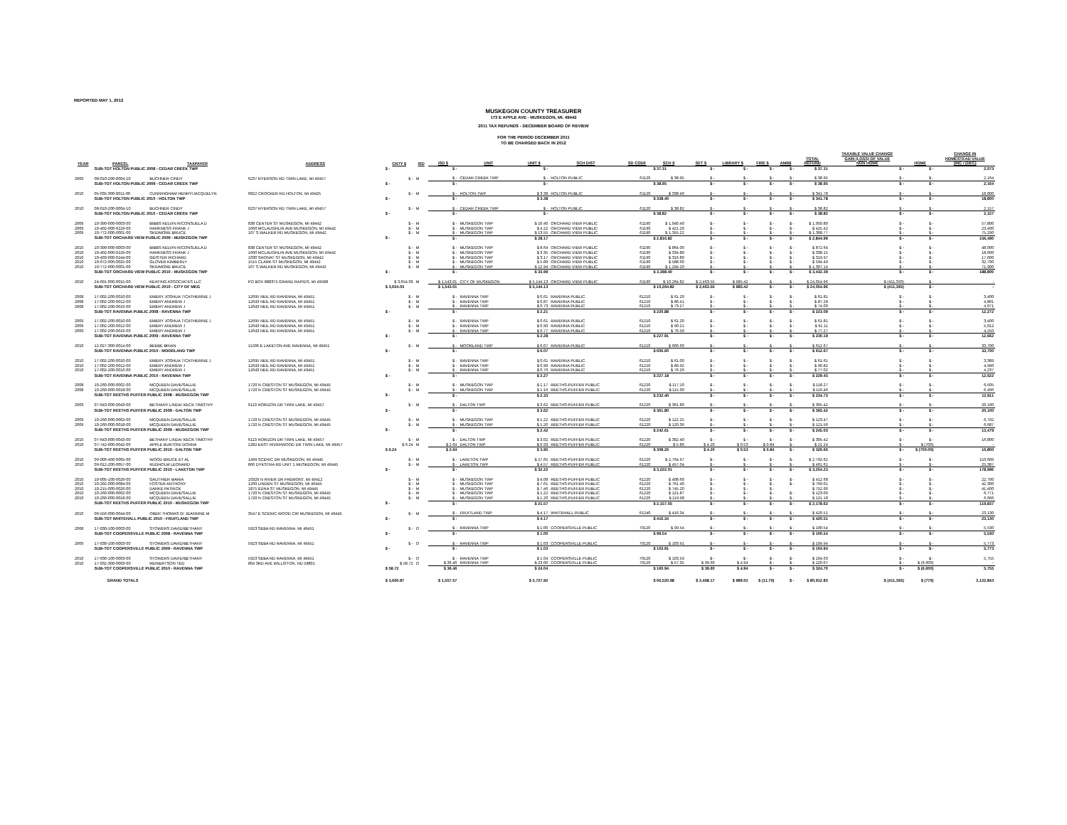REPORTED MAY 1, 2012
MUSKEGON COUNTY TREASURER
173 E APPLE AVE - MUSKEGON, MI. 49442
2011 TAX REFUNDS - DECEMBER BOARD OF REVIEW
FOR THE PERIOD DECEMBER 2011
TO BE CHARGED BACK IN 2012
| YEAR | PARCEL | TAXPAYER | ADDRESS | CNTY $ | ISD | ISD $ | UNIT | UNIT $ | SCH DIST | SD CODE | SCH $ | SET $ | LIBRARY $ | FIRE $ | AMB$ | TOTAL REFUND | TAXABLE VALUE CHANGE GAIN (LOSS) OF VALUE NON HOME | HOME | CHANGE IN HOMESTEAD VALUE (INC / (DEC) |
| --- | --- | --- | --- | --- | --- | --- | --- | --- | --- | --- | --- | --- | --- | --- | --- | --- | --- | --- | --- |
| | SUB-TOT HOLTON PUBLIC 2008 - CEDAR CREEK TWP | | | $ - | | $ - | | $ - | | | $ 37.31 | $ - | $ - | $ - | $ - | $ 37.31 | $ - | $ - | 2,073 |
| 2009 | 08-010-200-0004-10 | BUCHNER CINDY | 6237 RYERSON RD TWIN LAKE, MI 49457 | $ - | M | $ - | CEDAR CREEK TWP | $ - | HOLTON PUBLIC | 61120 | $ 38.95 | $ - | $ - | $ - | $ - | $ 38.95 | $ - | $ - | 2,164 |
| | SUB-TOT HOLTON PUBLIC 2009 - CEDAR CREEK TWP | | | $ - | | $ - | | $ - | | | $ 38.95 | $ - | $ - | $ - | $ - | $ 38.95 | $ - | $ - | 2,164 |
| 2010 | 05-035-300-0011-00 | CUNNINGHAM HENRY/JACQUELYN | 6822 CROCKER RD HOLTON, MI 49425 | $ - | M | $ - | HOLTON TWP | $ 3.38 | HOLTON PUBLIC | 61120 | $ 338.40 | $ - | $ - | $ - | $ - | $ 341.78 | $ - | $ - | 18,800 |
| | SUB-TOT HOLTON PUBLIC 2010 - HOLTON TWP | | | $ - | | $ - | | $ 3.38 | | | $ 338.40 | $ - | $ - | $ - | $ - | $ 341.78 | $ - | $ - | 18,800 |
| 2010 | 08-010-200-0004-10 | BUCHNER CINDY | 6237 RYERSON RD TWIN LAKE, MI 49457 | $ - | M | $ - | CEDAR CREEK TWP | $ - | HOLTON PUBLIC | 61120 | $ 38.82 | $ - | $ - | $ - | $ - | $ 38.82 | $ - | $ - | 2,157 |
| | SUB-TOT HOLTON PUBLIC 2010 - CEDAR CREEK TWP | | | $ - | | $ - | | $ - | | | $ 38.82 | $ - | $ - | $ - | $ - | $ 38.82 | $ - | $ - | 2,157 |
| 2009 | 10-390-000-0003-00 | BIBBS KELVIN R/CONSUELA D | 838 CENTER ST MUSKEGON, MI 49442 | $ - | M | $ - | MUSKEGON TWP | $ 10.40 | ORCHARD VIEW PUBLIC | 61190 | $ 1,040.40 | $ - | $ - | $ - | $ - | $ 1,050.80 | $ - | $ - | 57,800 |
| 2009 | 10-402-000-0229-00 | HARKNESS FRANK J | 1660 MCLAUGHLIN AVE MUSKEGON, MI 49442 | $ - | M | $ - | MUSKEGON TWP | $ 4.22 | ORCHARD VIEW PUBLIC | 61190 | $ 421.20 | $ - | $ - | $ - | $ - | $ 425.42 | $ - | $ - | 23,400 |
| 2009 | 10-772-000-0001-00 | SKIDMORE BRUCE | 107 S WALKER RD MUSKEGON, MI 49442 | $ - | M | $ - | MUSKEGON TWP | $ 13.55 | ORCHARD VIEW PUBLIC | 61190 | $ 1,355.22 | $ - | $ - | $ - | $ - | $ 1,368.77 | $ - | $ - | 75,290 |
| | SUB-TOT ORCHARD VIEW PUBLIC 2009 - MUSKEGON TWP | | | $ - | | $ - | | $ 28.17 | | | $ 2,816.82 | $ - | $ - | $ - | $ - | $ 2,844.99 | $ - | $ - | 156,490 |
| 2010 | 10-390-000-0003-00 | BIBBS KELVIN R/CONSUELA D | 838 CENTER ST MUSKEGON, MI 49442 | $ - | M | $ - | MUSKEGON TWP | $ 8.64 | ORCHARD VIEW PUBLIC | 61190 | $ 864.00 | $ - | $ - | $ - | $ - | $ 872.64 | $ - | $ - | 48,000 |
| 2010 | 10-402-000-0229-00 | HARKNESS FRANK J | 1660 MCLAUGHLIN AVE MUSKEGON, MI 49442 | $ - | M | $ - | MUSKEGON TWP | $ 3.35 | ORCHARD VIEW PUBLIC | 61190 | $ 334.80 | $ - | $ - | $ - | $ - | $ 338.15 | $ - | $ - | 18,600 |
| 2010 | 10-403-000-0244-00 | GEISTER RICHARD | 1030 SHONAT ST MUSKEGON, MI 49442 | $ - | M | $ - | MUSKEGON TWP | $ 3.17 | ORCHARD VIEW PUBLIC | 61190 | $ 316.80 | $ - | $ - | $ - | $ - | $ 319.97 | $ - | $ - | 17,600 |
| 2010 | 10-672-006-0025-00 | GLOVER KIMBERLY | 1515 CLARK ST MUSKEGON, MI 49442 | $ - | M | $ - | MUSKEGON TWP | $ 5.89 | ORCHARD VIEW PUBLIC | 61190 | $ 588.60 | $ - | $ - | $ - | $ - | $ 594.49 | $ - | $ - | 32,700 |
| 2010 | 10-772-000-0001-00 | SKIDMORE BRUCE | 107 S WALKER RD MUSKEGON, MI 49442 | $ - | M | $ - | MUSKEGON TWP | $ 12.94 | ORCHARD VIEW PUBLIC | 61190 | $ 1,294.20 | $ - | $ - | $ - | $ - | $ 1,307.14 | $ - | $ - | 71,900 |
| | SUB-TOT ORCHARD VIEW PUBLIC 2010 - MUSKEGON TWP | | | $ - | | $ - | | $ 33.99 | | | $ 3,398.40 | $ - | $ - | $ - | $ - | $ 3,432.39 | $ - | $ - | 188,800 |
| 2010 | 24-691-000-0015-00 | KEATING ASSOCIATES LLC | PO BOX 888375 GRAND RAPIDS, MI 49588 | $ 3,654.03 | M | $ 1,543.01 | CITY OF MUSKEGON | $ 5,144.13 | ORCHARD VIEW PUBLIC | 61190 | $ 10,264.82 | $ 2,463.55 | $ 985.42 | $ - | $ - | $ 24,054.96 | $ (411,393) | $ - | - |
| | SUB-TOT ORCHARD VIEW PUBLIC 2010 - CITY OF MKG | | | $ 3,654.03 | | $ 1,543.01 | | $ 5,144.13 | | | $ 10,264.82 | $ 2,463.55 | $ 985.42 | $ - | $ - | $ 24,054.96 | $ (411,393) | $ - | - |
| 2008 | 17-002-200-0010-00 | EMERY JOSHUA T/CATHERINE J | 12695 NEIL RD RAVENNA, MI 49451 | $ - | M | $ - | RAVENNA TWP | $ 0.61 | RAVENNA PUBLIC | 61210 | $ 61.20 | $ - | $ - | $ - | $ - | $ 61.81 | $ - | $ - | 3,400 |
| 2008 | 17-002-200-0012-00 | EMERY ANDREW J | 12643 NEIL RD RAVENNA, MI 49451 | $ - | M | $ - | RAVENNA TWP | $ 0.87 | RAVENNA PUBLIC | 61210 | $ 86.41 | $ - | $ - | $ - | $ - | $ 87.28 | $ - | $ - | 4,801 |
| 2008 | 17-002-200-0016-00 | EMERY ANDREW J | 12643 NEIL RD RAVENNA, MI 49451 | $ - | M | $ - | RAVENNA TWP | $ 0.73 | RAVENNA PUBLIC | 61210 | $ 73.27 | $ - | $ - | $ - | $ - | $ 74.00 | $ - | $ - | 4,071 |
| | SUB-TOT RAVENNA PUBLIC 2008 - RAVENNA TWP | | | $ - | | $ - | | $ 2.21 | | | $ 220.88 | $ - | $ - | $ - | $ - | $ 223.09 | $ - | $ - | 12,272 |
| 2009 | 17-002-200-0010-00 | EMERY JOSHUA T/CATHERINE J | 12695 NEIL RD RAVENNA, MI 49451 | $ - | M | $ - | RAVENNA TWP | $ 0.61 | RAVENNA PUBLIC | 61210 | $ 61.20 | $ - | $ - | $ - | $ - | $ 61.81 | $ - | $ - | 3,400 |
| 2009 | 17-002-200-0012-00 | EMERY ANDREW J | 12643 NEIL RD RAVENNA, MI 49451 | $ - | M | $ - | RAVENNA TWP | $ 0.90 | RAVENNA PUBLIC | 61210 | $ 90.21 | $ - | $ - | $ - | $ - | $ 91.11 | $ - | $ - | 5,012 |
| 2009 | 17-002-200-0016-00 | EMERY ANDREW J | 12643 NEIL RD RAVENNA, MI 49451 | $ - | M | $ - | RAVENNA TWP | $ 0.77 | RAVENNA PUBLIC | 61210 | $ 76.50 | $ - | $ - | $ - | $ - | $ 77.27 | $ - | $ - | 4,250 |
| | SUB-TOT RAVENNA PUBLIC 2009 - RAVENNA TWP | | | $ - | | $ - | | $ 2.28 | | | $ 227.91 | $ - | $ - | $ - | $ - | $ 230.19 | $ - | $ - | 12,662 |
| 2010 | 12-027-300-0014-00 | BEEBE BRIAN | 11506 E LAKETON AVE RAVENNA, MI 49451 | $ - | M | $ - | MOORLAND TWP | $ 6.07 | RAVENNA PUBLIC | 61210 | $ 606.60 | $ - | $ - | $ - | $ - | $ 612.67 | $ - | $ - | 33,700 |
| | SUB-TOT RAVENNA PUBLIC 2010 - MOORLAND TWP | | | $ - | | $ - | | $ 6.07 | | | $ 606.60 | $ - | $ - | $ - | $ - | $ 612.67 | $ - | $ - | 33,700 |
| 2010 | 17-002-200-0010-00 | EMERY JOSHUA T/CATHERINE J | 12695 NEIL RD RAVENNA, MI 49451 | $ - | M | $ - | RAVENNA TWP | $ 0.61 | RAVENNA PUBLIC | 61210 | $ 61.00 | $ - | $ - | $ - | $ - | $ 61.61 | $ - | $ - | 3,389 |
| 2010 | 17-002-200-0012-00 | EMERY ANDREW J | 12643 NEIL RD RAVENNA, MI 49451 | $ - | M | $ - | RAVENNA TWP | $ 0.90 | RAVENNA PUBLIC | 61210 | $ 89.92 | $ - | $ - | $ - | $ - | $ 90.82 | $ - | $ - | 4,996 |
| 2010 | 17-002-200-0016-00 | EMERY ANDREW J | 12643 NEIL RD RAVENNA, MI 49451 | $ - | M | $ - | RAVENNA TWP | $ 0.76 | RAVENNA PUBLIC | 61210 | $ 76.26 | $ - | $ - | $ - | $ - | $ 77.02 | $ - | $ - | 4,237 |
| | SUB-TOT RAVENNA PUBLIC 2010 - RAVENNA TWP | | | $ - | | $ - | | $ 2.27 | | | $ 227.18 | $ - | $ - | $ - | $ - | $ 229.45 | $ - | $ - | 12,622 |
| 2008 | 10-260-000-0002-00 | MCQUEEN DAVE/SALLIE | 1720 N CRESTON ST MUSKEGON, MI 49445 | $ - | M | $ - | MUSKEGON TWP | $ 1.17 | REETHS-PUFFER PUBLIC | 61220 | $ 117.10 | $ - | $ - | $ - | $ - | $ 118.27 | $ - | $ - | 6,505 |
| 2008 | 10-260-000-0018-00 | MCQUEEN DAVE/SALLIE | 1720 N CRESTON ST MUSKEGON, MI 49445 | $ - | M | $ - | MUSKEGON TWP | $ 1.16 | REETHS-PUFFER PUBLIC | 61220 | $ 115.30 | $ - | $ - | $ - | $ - | $ 116.46 | $ - | $ - | 6,406 |
| | SUB-TOT REETHS PUFFER PUBLIC 2008 - MUSKEGON TWP | | | $ - | | $ - | | $ 2.33 | | | $ 232.40 | $ - | $ - | $ - | $ - | $ 234.73 | $ - | $ - | 12,911 |
| 2009 | 07-643-000-0043-00 | BETHANY LINDA/ KECK TIMOTHY | 6113 HORIZON DR TWIN LAKE, MI 49457 | $ - | M | $ - | DALTON TWP | $ 3.62 | REETHS-PUFFER PUBLIC | 61220 | $ 361.80 | $ - | $ - | $ - | $ - | $ 365.42 | $ - | $ - | 20,100 |
| | SUB-TOT REETHS PUFFER PUBLIC 2009 - DALTON TWP | | | $ - | | $ - | | $ 3.62 | | | $ 361.80 | $ - | $ - | $ - | $ - | $ 365.42 | $ - | $ - | 20,100 |
| 2009 | 10-260-000-0002-00 | MCQUEEN DAVE/SALLIE | 1720 N CRESTON ST MUSKEGON, MI 49445 | $ - | M | $ - | MUSKEGON TWP | $ 1.22 | REETHS-PUFFER PUBLIC | 61220 | $ 122.25 | $ - | $ - | $ - | $ - | $ 123.47 | $ - | $ - | 6,792 |
| 2009 | 10-260-000-0018-00 | MCQUEEN DAVE/SALLIE | 1720 N CRESTON ST MUSKEGON, MI 49445 | $ - | M | $ - | MUSKEGON TWP | $ 1.20 | REETHS-PUFFER PUBLIC | 61220 | $ 120.36 | $ - | $ - | $ - | $ - | $ 121.56 | $ - | $ - | 6,687 |
| | SUB-TOT REETHS PUFFER PUBLIC 2009 - MUSKEGON TWP | | | $ - | | $ - | | $ 2.42 | | | $ 242.61 | $ - | $ - | $ - | $ - | $ 245.03 | $ - | $ - | 13,479 |
| 2010 | 07-643-000-0043-00 | BETHANY LINDA/ KECK TIMOTHY | 6113 HORIZON DR TWIN LAKE, MI 49457 | $ - | M | $ - | DALTON TWP | $ 3.02 | REETHS-PUFFER PUBLIC | 61220 | $ 302.40 | $ - | $ - | $ - | $ - | $ 305.42 | $ - | $ - | 16,800 |
| 2010 | 07-742-000-0042-00 | APPLE BURTON/ DONNA | 2282 EAST RIVERWOOD DR TWIN LAKE, MI 49457 | $ 6.24 | M | $ 2.64 | DALTON TWP | $ 0.93 | REETHS-PUFFER PUBLIC | 61220 | $ 5.86 | $ 4.20 | $ 0.53 | $ 0.84 | $ - | $ 21.24 | $ - | $ (700) | - |
| | SUB-TOT REETHS PUFFER PUBLIC 2010 - DALTON TWP | | | $ 6.24 | | $ 2.64 | | $ 3.95 | | | $ 308.26 | $ 4.20 | $ 0.53 | $ 0.84 | $ - | $ 326.66 | $ - | $ (700.00) | 16,800 |
| 2010 | 09-006-400-0005-00 | WOOD BRUCE ET AL | 1499 SCENIC DR MUSKEGON, MI 49445 | $ - | M | $ - | LAKETON TWP | $ 27.65 | REETHS-PUFFER PUBLIC | 61220 | $ 2,764.97 | $ - | $ - | $ - | $ - | $ 2,792.62 | $ - | $ - | 153,609 |
| 2010 | 09-012-200-0057-00 | RUDHOLM LEONARD | 866 DYKSTRA RD UNIT 1 MUSKEGON, MI 49445 | $ - | M | $ - | LAKETON TWP | $ 4.57 | REETHS-PUFFER PUBLIC | 61220 | $ 457.04 | $ - | $ - | $ - | $ - | $ 461.61 | $ - | $ - | 25,387 |
| | SUB-TOT REETHS PUFFER PUBLIC 2010 - LAKETON TWP | | | $ - | | $ - | | $ 32.22 | | | $ 3,222.01 | $ - | $ - | $ - | $ - | $ 3,254.23 | $ - | $ - | 178,996 |
| 2010 | 10-005-100-0026-00 | GAUTHIER MARIA | 10329 N RIVER DR FREMONT, MI 49412 | $ - | M | $ - | MUSKEGON TWP | $ 4.08 | REETHS-PUFFER PUBLIC | 61220 | $ 408.60 | $ - | $ - | $ - | $ - | $ 412.68 | $ - | $ - | 22,700 |
| 2010 | 10-202-000-0084-00 | FOSTER ANTHONY | 1260 LINDEN ST MUSKEGON, MI 49445 | $ - | M | $ - | MUSKEGON TWP | $ 7.61 | REETHS-PUFFER PUBLIC | 61220 | $ 761.40 | $ - | $ - | $ - | $ - | $ 769.01 | $ - | $ - | 42,300 |
| 2010 | 10-215-000-0026-00 | DARKE PATRICK | 1875 EDNA ST MUSKEGON, MI 49445 | $ - | M | $ - | MUSKEGON TWP | $ 7.46 | REETHS-PUFFER PUBLIC | 61220 | $ 745.20 | $ - | $ - | $ - | | $ 752.66 | $ - | $ - | 41,400 |
| 2010 | 10-260-000-0002-00 | MCQUEEN DAVE/SALLIE | 1720 N CRESTON ST MUSKEGON, MI 49445 | $ - | M | $ - | MUSKEGON TWP | $ 1.22 | REETHS-PUFFER PUBLIC | 61220 | $ 121.87 | $ - | $ - | $ - | $ - | $ 123.09 | $ - | $ - | 6,771 |
| 2010 | 10-260-000-0018-00 | MCQUEEN DAVE/SALLIE | 1720 N CRESTON ST MUSKEGON, MI 49445 | $ - | M | $ - | MUSKEGON TWP | $ 1.20 | REETHS-PUFFER PUBLIC | 61220 | $ 119.98 | $ - | $ - | $ - | $ - | $ 121.18 | $ - | $ - | 6,666 |
| | SUB-TOT REETHS PUFFER PUBLIC 2010 - MUSKEGON TWP | | | $ - | | $ - | | $ 21.57 | | | $ 2,157.05 | $ - | $ - | $ - | $ - | $ 2,178.62 | $ - | $ - | 119,837 |
| 2010 | 06-556-000-0044-00 | OBER THOMAS G/ JEANNINE M | 3547 E SCENIC WOOD CIR MUSKEGON, MI 49445 | $ - | M | $ - | FRUITLAND TWP | $ 4.17 | WHITEHALL PUBLIC | 61240 | $ 416.34 | $ - | $ - | $ - | $ - | $ 420.51 | $ - | $ - | 23,130 |
| | SUB-TOT WHITEHALL PUBLIC 2010 - FRUITLAND TWP | | | $ - | | $ - | | $ 4.17 | | | $ 416.34 | $ - | $ - | $ - | $ - | $ 420.51 | $ - | $ - | 23,130 |
| 2008 | 17-030-100-0003-00 | STOWERS DAVID/BETHANY | 5923 SEBA RD RAVENNA, MI 49451 | $ - | O | $ - | RAVENNA TWP | $ 1.00 | COOPERSVILLE PUBLIC | 70120 | $ 99.54 | $ - | $ - | $ - | $ - | $ 100.54 | $ - | $ - | 5,530 |
| | SUB-TOT COOPERSVILLE PUBLIC 2008 - RAVENNA TWP | | | $ - | | $ - | | $ 1.00 | | | $ 99.54 | $ - | $ - | $ - | $ - | $ 100.54 | $ - | $ - | 5,530 |
| 2009 | 17-030-100-0003-00 | STOWERS DAVID/BETHANY | 5923 SEBA RD RAVENNA, MI 49451 | $ - | O | $ - | RAVENNA TWP | $ 1.03 | COOPERSVILLE PUBLIC | 70120 | $ 103.91 | $ - | $ - | $ - | $ - | $ 104.94 | $ - | $ - | 5,773 |
| | SUB-TOT COOPERSVILLE PUBLIC 2009 - RAVENNA TWP | | | $ - | | $ - | | $ 1.03 | | | $ 103.91 | $ - | $ - | $ - | $ - | $ 104.94 | $ - | $ - | 5,773 |
| 2010 | 17-030-100-0003-00 | STOWERS DAVID/BETHANY | 5923 SEBA RD RAVENNA, MI 49451 | $ - | O | $ - | RAVENNA TWP | $ 1.04 | COOPERSVILLE PUBLIC | 70120 | $ 103.59 | $ - | $ - | $ - | $ - | $ 104.63 | $ - | $ - | 5,755 |
| 2010 | 17-032-300-0003-00 | REINERTSON TED | 804 3RD AVE WILLISTON, ND 58801 | $ 58.72 | O | $ 36.46 | RAVENNA TWP | $ 23.00 | COOPERSVILLE PUBLIC | 70120 | $ 57.35 | $ 39.60 | $ 4.94 | $ - | $ - | $ 220.07 | $ - | $ (6,600) | - |
| | SUB-TOT COOPERSVILLE PUBLIC 2010 - RAVENNA TWP | | | $ 58.72 | | $ 36.46 | | $ 24.04 | | | $ 160.94 | $ 39.60 | $ 4.94 | $ - | $ - | $ 324.70 | $ - | $ (6,600) | 5,755 |
| | GRAND TOTALS | | | $ 3,660.87 | | $ 1,557.57 | | $ 5,727.92 | | | $ 66,520.98 | $ 2,468.17 | $ 989.02 | $ (11.70) | $ - | $ 80,912.83 | $ (411,393) | $ (770) | 3,122,843 |